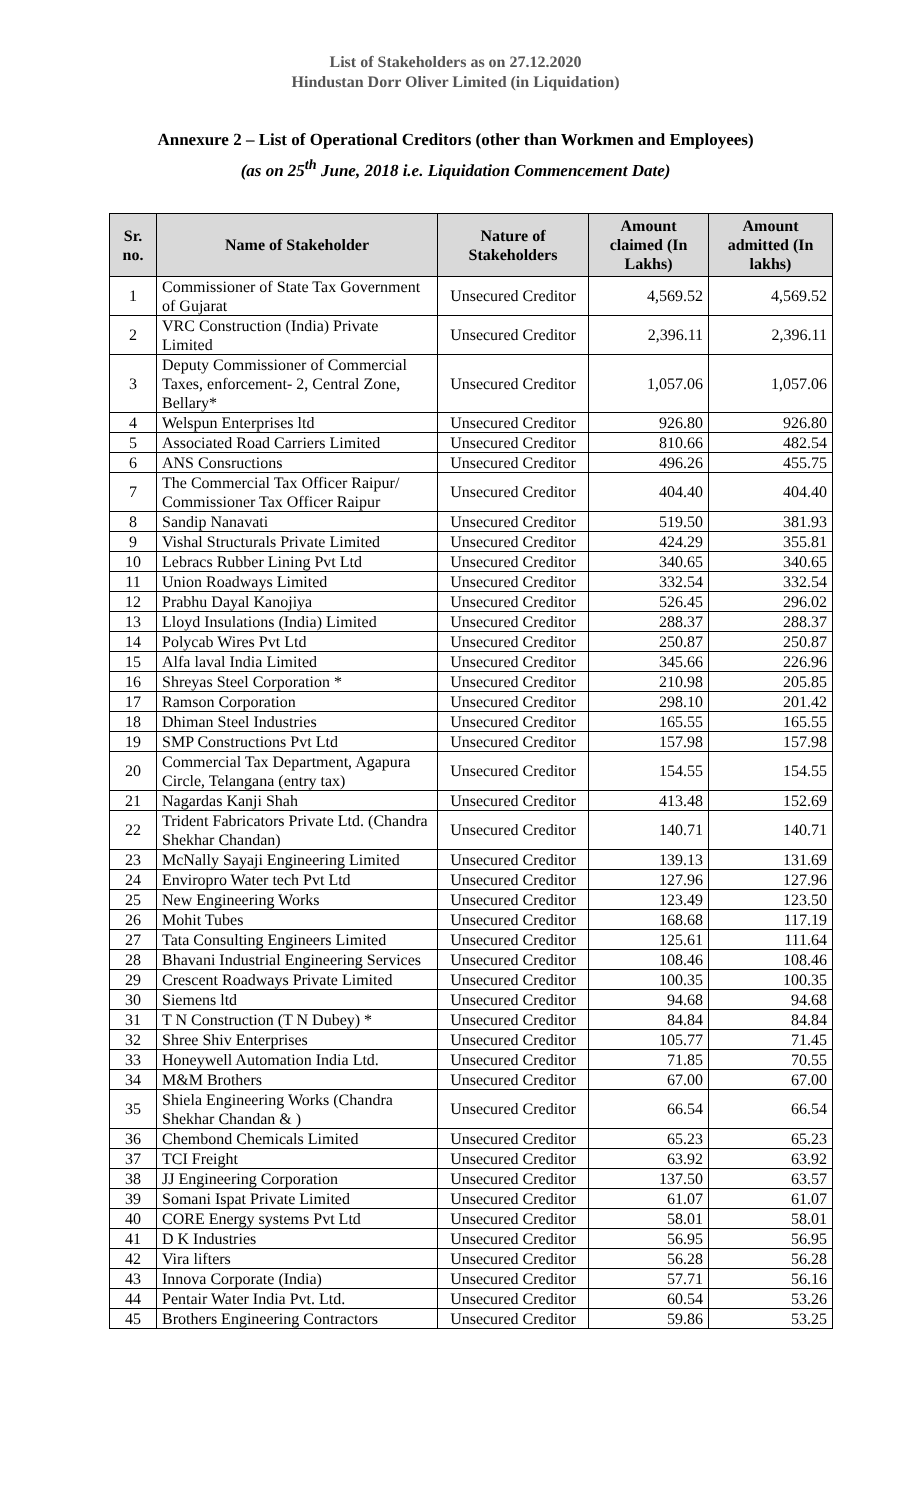List of Stakeholders as on 27.12.2020
Hindustan Dorr Oliver Limited (in Liquidation)
Annexure 2 – List of Operational Creditors (other than Workmen and Employees)
(as on 25<sup>th</sup> June, 2018 i.e. Liquidation Commencement Date)
| Sr. no. | Name of Stakeholder | Nature of Stakeholders | Amount claimed (In Lakhs) | Amount admitted (In lakhs) |
| --- | --- | --- | --- | --- |
| 1 | Commissioner of State Tax Government of Gujarat | Unsecured Creditor | 4,569.52 | 4,569.52 |
| 2 | VRC Construction (India) Private Limited | Unsecured Creditor | 2,396.11 | 2,396.11 |
| 3 | Deputy Commissioner of Commercial Taxes, enforcement- 2, Central Zone, Bellary* | Unsecured Creditor | 1,057.06 | 1,057.06 |
| 4 | Welspun Enterprises ltd | Unsecured Creditor | 926.80 | 926.80 |
| 5 | Associated Road Carriers Limited | Unsecured Creditor | 810.66 | 482.54 |
| 6 | ANS Consructions | Unsecured Creditor | 496.26 | 455.75 |
| 7 | The Commercial Tax Officer Raipur/ Commissioner Tax Officer Raipur | Unsecured Creditor | 404.40 | 404.40 |
| 8 | Sandip Nanavati | Unsecured Creditor | 519.50 | 381.93 |
| 9 | Vishal Structurals Private Limited | Unsecured Creditor | 424.29 | 355.81 |
| 10 | Lebracs Rubber Lining Pvt Ltd | Unsecured Creditor | 340.65 | 340.65 |
| 11 | Union Roadways Limited | Unsecured Creditor | 332.54 | 332.54 |
| 12 | Prabhu Dayal Kanojiya | Unsecured Creditor | 526.45 | 296.02 |
| 13 | Lloyd Insulations (India) Limited | Unsecured Creditor | 288.37 | 288.37 |
| 14 | Polycab Wires Pvt Ltd | Unsecured Creditor | 250.87 | 250.87 |
| 15 | Alfa laval India Limited | Unsecured Creditor | 345.66 | 226.96 |
| 16 | Shreyas Steel Corporation * | Unsecured Creditor | 210.98 | 205.85 |
| 17 | Ramson Corporation | Unsecured Creditor | 298.10 | 201.42 |
| 18 | Dhiman Steel Industries | Unsecured Creditor | 165.55 | 165.55 |
| 19 | SMP Constructions Pvt Ltd | Unsecured Creditor | 157.98 | 157.98 |
| 20 | Commercial Tax Department, Agapura Circle, Telangana (entry tax) | Unsecured Creditor | 154.55 | 154.55 |
| 21 | Nagardas Kanji Shah | Unsecured Creditor | 413.48 | 152.69 |
| 22 | Trident Fabricators Private Ltd. (Chandra Shekhar Chandan) | Unsecured Creditor | 140.71 | 140.71 |
| 23 | McNally Sayaji Engineering Limited | Unsecured Creditor | 139.13 | 131.69 |
| 24 | Enviropro Water tech Pvt Ltd | Unsecured Creditor | 127.96 | 127.96 |
| 25 | New Engineering Works | Unsecured Creditor | 123.49 | 123.50 |
| 26 | Mohit Tubes | Unsecured Creditor | 168.68 | 117.19 |
| 27 | Tata Consulting Engineers Limited | Unsecured Creditor | 125.61 | 111.64 |
| 28 | Bhavani Industrial Engineering Services | Unsecured Creditor | 108.46 | 108.46 |
| 29 | Crescent Roadways Private Limited | Unsecured Creditor | 100.35 | 100.35 |
| 30 | Siemens ltd | Unsecured Creditor | 94.68 | 94.68 |
| 31 | T N Construction (T N Dubey) * | Unsecured Creditor | 84.84 | 84.84 |
| 32 | Shree Shiv Enterprises | Unsecured Creditor | 105.77 | 71.45 |
| 33 | Honeywell Automation India Ltd. | Unsecured Creditor | 71.85 | 70.55 |
| 34 | M&M Brothers | Unsecured Creditor | 67.00 | 67.00 |
| 35 | Shiela Engineering Works (Chandra Shekhar Chandan & ) | Unsecured Creditor | 66.54 | 66.54 |
| 36 | Chembond Chemicals Limited | Unsecured Creditor | 65.23 | 65.23 |
| 37 | TCI Freight | Unsecured Creditor | 63.92 | 63.92 |
| 38 | JJ Engineering Corporation | Unsecured Creditor | 137.50 | 63.57 |
| 39 | Somani Ispat Private Limited | Unsecured Creditor | 61.07 | 61.07 |
| 40 | CORE Energy systems Pvt Ltd | Unsecured Creditor | 58.01 | 58.01 |
| 41 | D K Industries | Unsecured Creditor | 56.95 | 56.95 |
| 42 | Vira lifters | Unsecured Creditor | 56.28 | 56.28 |
| 43 | Innova Corporate (India) | Unsecured Creditor | 57.71 | 56.16 |
| 44 | Pentair Water India Pvt. Ltd. | Unsecured Creditor | 60.54 | 53.26 |
| 45 | Brothers Engineering Contractors | Unsecured Creditor | 59.86 | 53.25 |